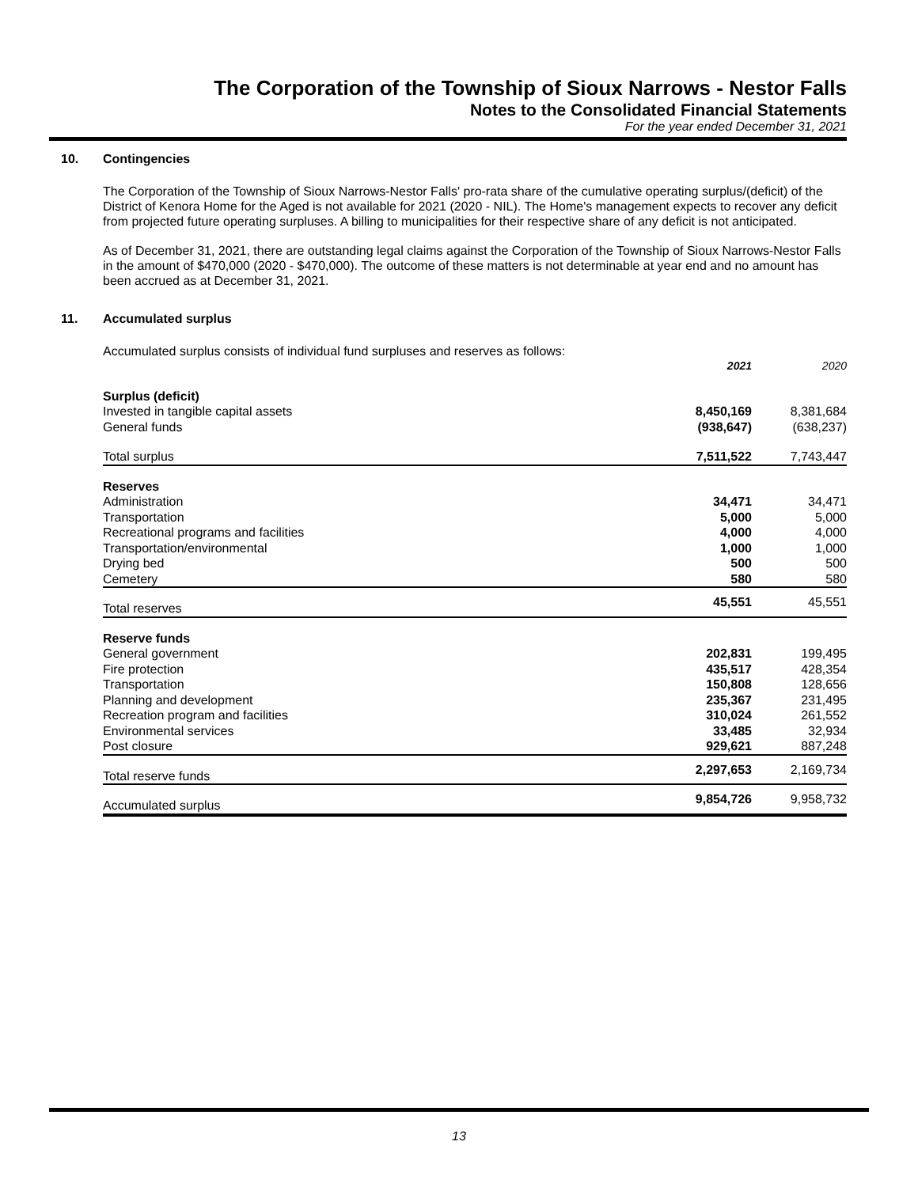The Corporation of the Township of Sioux Narrows - Nestor Falls
Notes to the Consolidated Financial Statements
For the year ended December 31, 2021
10. Contingencies
The Corporation of the Township of Sioux Narrows-Nestor Falls' pro-rata share of the cumulative operating surplus/(deficit) of the District of Kenora Home for the Aged is not available for 2021 (2020 - NIL). The Home's management expects to recover any deficit from projected future operating surpluses. A billing to municipalities for their respective share of any deficit is not anticipated.
As of December 31, 2021, there are outstanding legal claims against the Corporation of the Township of Sioux Narrows-Nestor Falls in the amount of $470,000 (2020 - $470,000). The outcome of these matters is not determinable at year end and no amount has been accrued as at December 31, 2021.
11. Accumulated surplus
Accumulated surplus consists of individual fund surpluses and reserves as follows:
| | 2021 | 2020 |
| --- | --- | --- |
| Surplus (deficit) | | |
| Invested in tangible capital assets | 8,450,169 | 8,381,684 |
| General funds | (938,647) | (638,237) |
| Total surplus | 7,511,522 | 7,743,447 |
| Reserves | | |
| Administration | 34,471 | 34,471 |
| Transportation | 5,000 | 5,000 |
| Recreational programs and facilities | 4,000 | 4,000 |
| Transportation/environmental | 1,000 | 1,000 |
| Drying bed | 500 | 500 |
| Cemetery | 580 | 580 |
| Total reserves | 45,551 | 45,551 |
| Reserve funds | | |
| General government | 202,831 | 199,495 |
| Fire protection | 435,517 | 428,354 |
| Transportation | 150,808 | 128,656 |
| Planning and development | 235,367 | 231,495 |
| Recreation program and facilities | 310,024 | 261,552 |
| Environmental services | 33,485 | 32,934 |
| Post closure | 929,621 | 887,248 |
| Total reserve funds | 2,297,653 | 2,169,734 |
| Accumulated surplus | 9,854,726 | 9,958,732 |
13